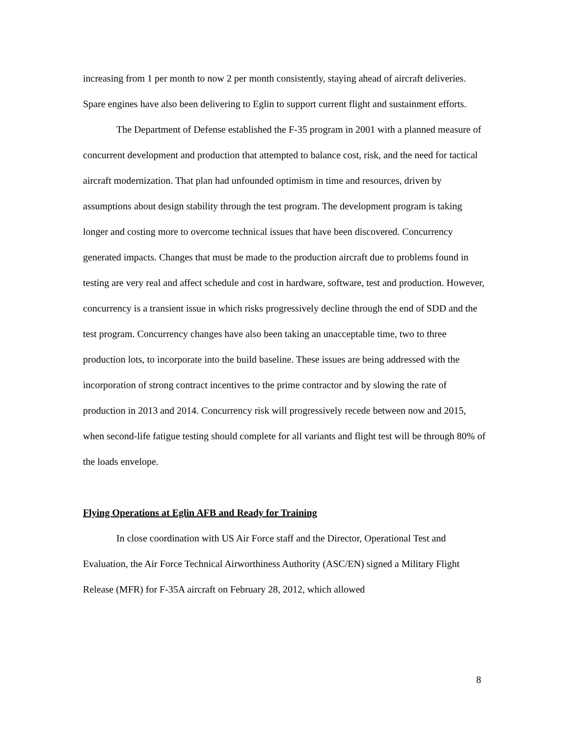increasing from 1 per month to now 2 per month consistently, staying ahead of aircraft deliveries. Spare engines have also been delivering to Eglin to support current flight and sustainment efforts.
The Department of Defense established the F-35 program in 2001 with a planned measure of concurrent development and production that attempted to balance cost, risk, and the need for tactical aircraft modernization. That plan had unfounded optimism in time and resources, driven by assumptions about design stability through the test program. The development program is taking longer and costing more to overcome technical issues that have been discovered. Concurrency generated impacts. Changes that must be made to the production aircraft due to problems found in testing are very real and affect schedule and cost in hardware, software, test and production. However, concurrency is a transient issue in which risks progressively decline through the end of SDD and the test program. Concurrency changes have also been taking an unacceptable time, two to three production lots, to incorporate into the build baseline. These issues are being addressed with the incorporation of strong contract incentives to the prime contractor and by slowing the rate of production in 2013 and 2014. Concurrency risk will progressively recede between now and 2015, when second-life fatigue testing should complete for all variants and flight test will be through 80% of the loads envelope.
Flying Operations at Eglin AFB and Ready for Training
In close coordination with US Air Force staff and the Director, Operational Test and Evaluation, the Air Force Technical Airworthiness Authority (ASC/EN) signed a Military Flight Release (MFR) for F-35A aircraft on February 28, 2012, which allowed
8